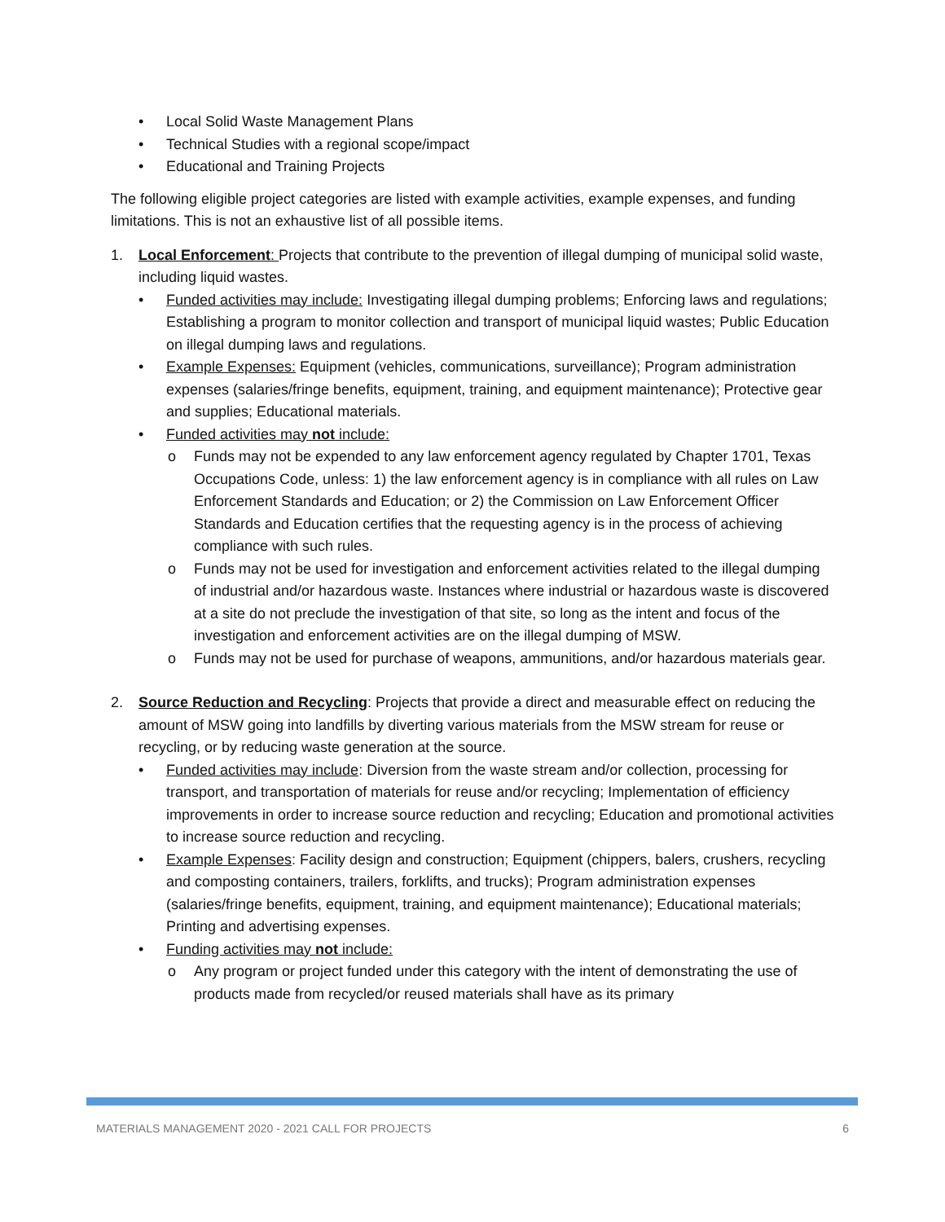• Local Solid Waste Management Plans
• Technical Studies with a regional scope/impact
• Educational and Training Projects
The following eligible project categories are listed with example activities, example expenses, and funding limitations. This is not an exhaustive list of all possible items.
1. Local Enforcement: Projects that contribute to the prevention of illegal dumping of municipal solid waste, including liquid wastes.
• Funded activities may include: Investigating illegal dumping problems; Enforcing laws and regulations; Establishing a program to monitor collection and transport of municipal liquid wastes; Public Education on illegal dumping laws and regulations.
• Example Expenses: Equipment (vehicles, communications, surveillance); Program administration expenses (salaries/fringe benefits, equipment, training, and equipment maintenance); Protective gear and supplies; Educational materials.
• Funded activities may not include:
o Funds may not be expended to any law enforcement agency regulated by Chapter 1701, Texas Occupations Code, unless: 1) the law enforcement agency is in compliance with all rules on Law Enforcement Standards and Education; or 2) the Commission on Law Enforcement Officer Standards and Education certifies that the requesting agency is in the process of achieving compliance with such rules.
o Funds may not be used for investigation and enforcement activities related to the illegal dumping of industrial and/or hazardous waste. Instances where industrial or hazardous waste is discovered at a site do not preclude the investigation of that site, so long as the intent and focus of the investigation and enforcement activities are on the illegal dumping of MSW.
o Funds may not be used for purchase of weapons, ammunitions, and/or hazardous materials gear.
2. Source Reduction and Recycling: Projects that provide a direct and measurable effect on reducing the amount of MSW going into landfills by diverting various materials from the MSW stream for reuse or recycling, or by reducing waste generation at the source.
• Funded activities may include: Diversion from the waste stream and/or collection, processing for transport, and transportation of materials for reuse and/or recycling; Implementation of efficiency improvements in order to increase source reduction and recycling; Education and promotional activities to increase source reduction and recycling.
• Example Expenses: Facility design and construction; Equipment (chippers, balers, crushers, recycling and composting containers, trailers, forklifts, and trucks); Program administration expenses (salaries/fringe benefits, equipment, training, and equipment maintenance); Educational materials; Printing and advertising expenses.
• Funding activities may not include:
o Any program or project funded under this category with the intent of demonstrating the use of products made from recycled/or reused materials shall have as its primary
MATERIALS MANAGEMENT 2020 - 2021 CALL FOR PROJECTS 6